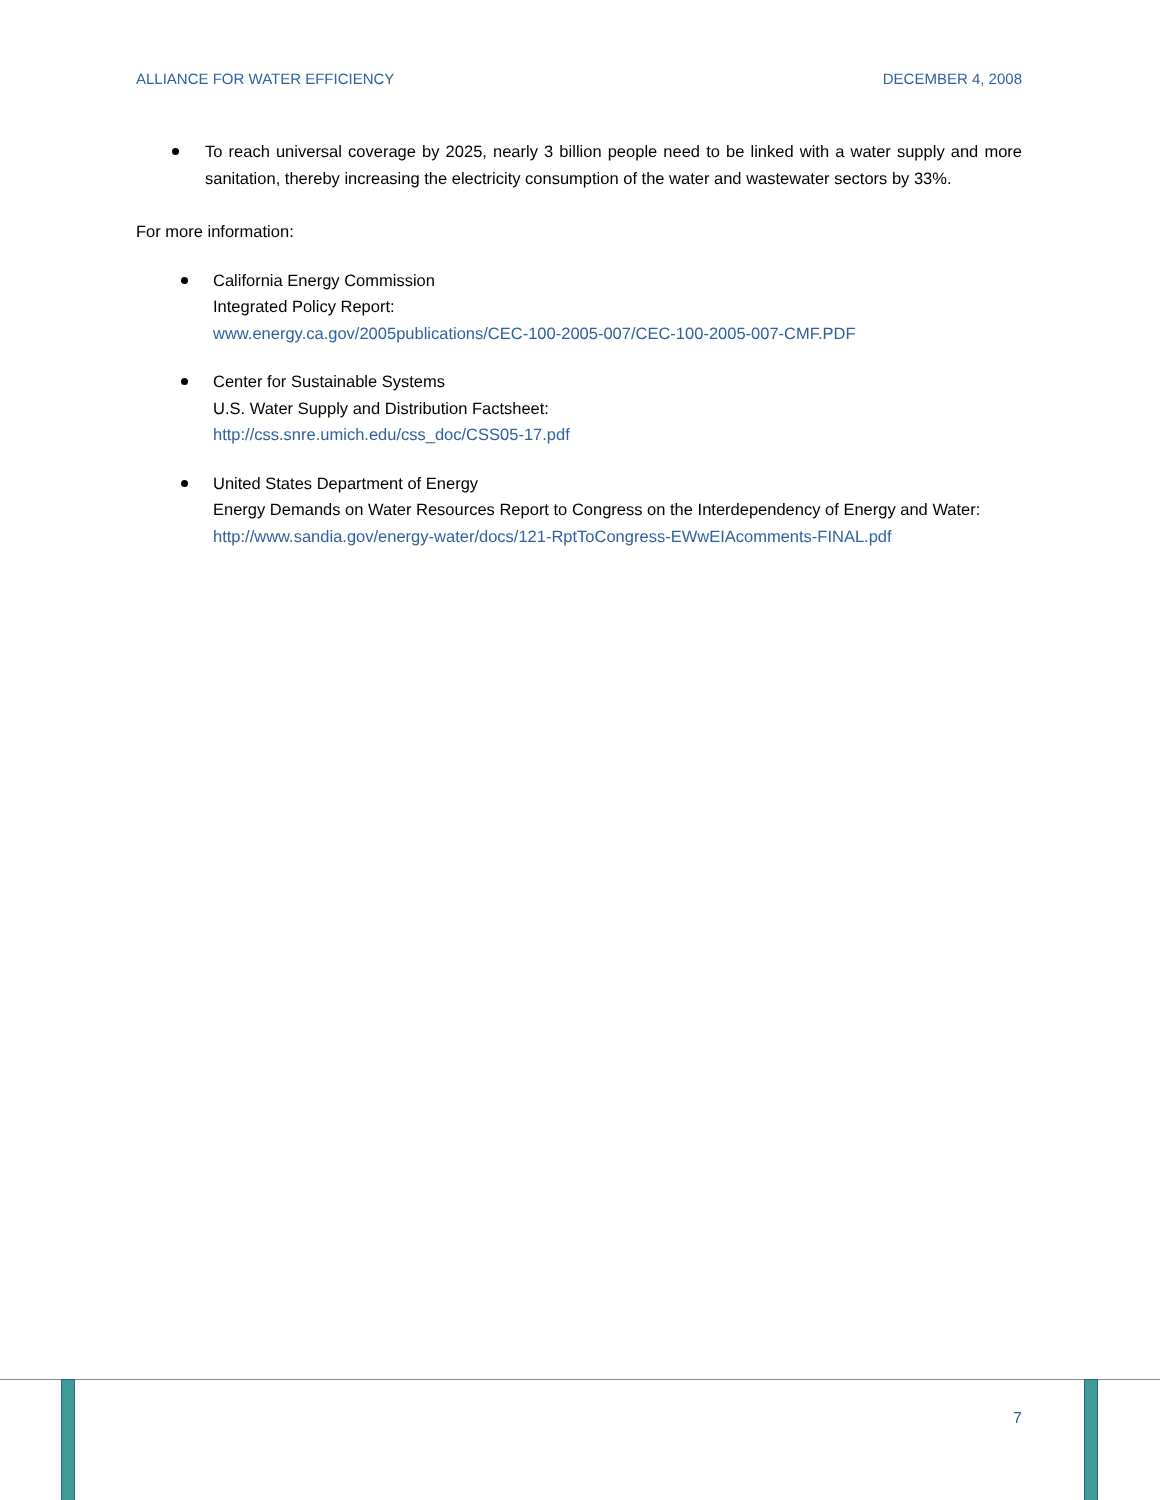ALLIANCE FOR WATER EFFICIENCY DECEMBER 4, 2008
To reach universal coverage by 2025, nearly 3 billion people need to be linked with a water supply and more sanitation, thereby increasing the electricity consumption of the water and wastewater sectors by 33%.
For more information:
California Energy Commission
Integrated Policy Report:
www.energy.ca.gov/2005publications/CEC-100-2005-007/CEC-100-2005-007-CMF.PDF
Center for Sustainable Systems
U.S. Water Supply and Distribution Factsheet:
http://css.snre.umich.edu/css_doc/CSS05-17.pdf
United States Department of Energy
Energy Demands on Water Resources Report to Congress on the Interdependency of Energy and Water:
http://www.sandia.gov/energy-water/docs/121-RptToCongress-EWwEIAcomments-FINAL.pdf
7